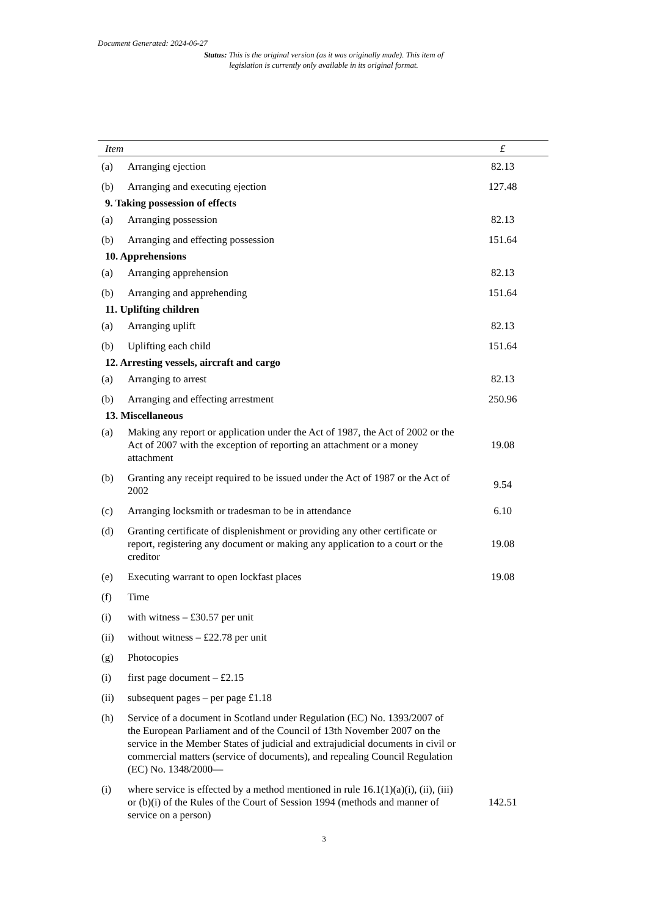Document Generated: 2024-06-27
Status: This is the original version (as it was originally made). This item of legislation is currently only available in its original format.
| Item | | £ |
| --- | --- | --- |
| (a) | Arranging ejection | 82.13 |
| (b) | Arranging and executing ejection | 127.48 |
| 9. Taking possession of effects | | |
| (a) | Arranging possession | 82.13 |
| (b) | Arranging and effecting possession | 151.64 |
| 10. Apprehensions | | |
| (a) | Arranging apprehension | 82.13 |
| (b) | Arranging and apprehending | 151.64 |
| 11. Uplifting children | | |
| (a) | Arranging uplift | 82.13 |
| (b) | Uplifting each child | 151.64 |
| 12. Arresting vessels, aircraft and cargo | | |
| (a) | Arranging to arrest | 82.13 |
| (b) | Arranging and effecting arrestment | 250.96 |
| 13. Miscellaneous | | |
| (a) | Making any report or application under the Act of 1987, the Act of 2002 or the Act of 2007 with the exception of reporting an attachment or a money attachment | 19.08 |
| (b) | Granting any receipt required to be issued under the Act of 1987 or the Act of 2002 | 9.54 |
| (c) | Arranging locksmith or tradesman to be in attendance | 6.10 |
| (d) | Granting certificate of displenishment or providing any other certificate or report, registering any document or making any application to a court or the creditor | 19.08 |
| (e) | Executing warrant to open lockfast places | 19.08 |
| (f) | Time | |
| (i) | with witness – £30.57 per unit | |
| (ii) | without witness – £22.78 per unit | |
| (g) | Photocopies | |
| (i) | first page document – £2.15 | |
| (ii) | subsequent pages – per page £1.18 | |
| (h) | Service of a document in Scotland under Regulation (EC) No. 1393/2007 of the European Parliament and of the Council of 13th November 2007 on the service in the Member States of judicial and extrajudicial documents in civil or commercial matters (service of documents), and repealing Council Regulation (EC) No. 1348/2000— | |
| (i) | where service is effected by a method mentioned in rule 16.1(1)(a)(i), (ii), (iii) or (b)(i) of the Rules of the Court of Session 1994 (methods and manner of service on a person) | 142.51 |
3